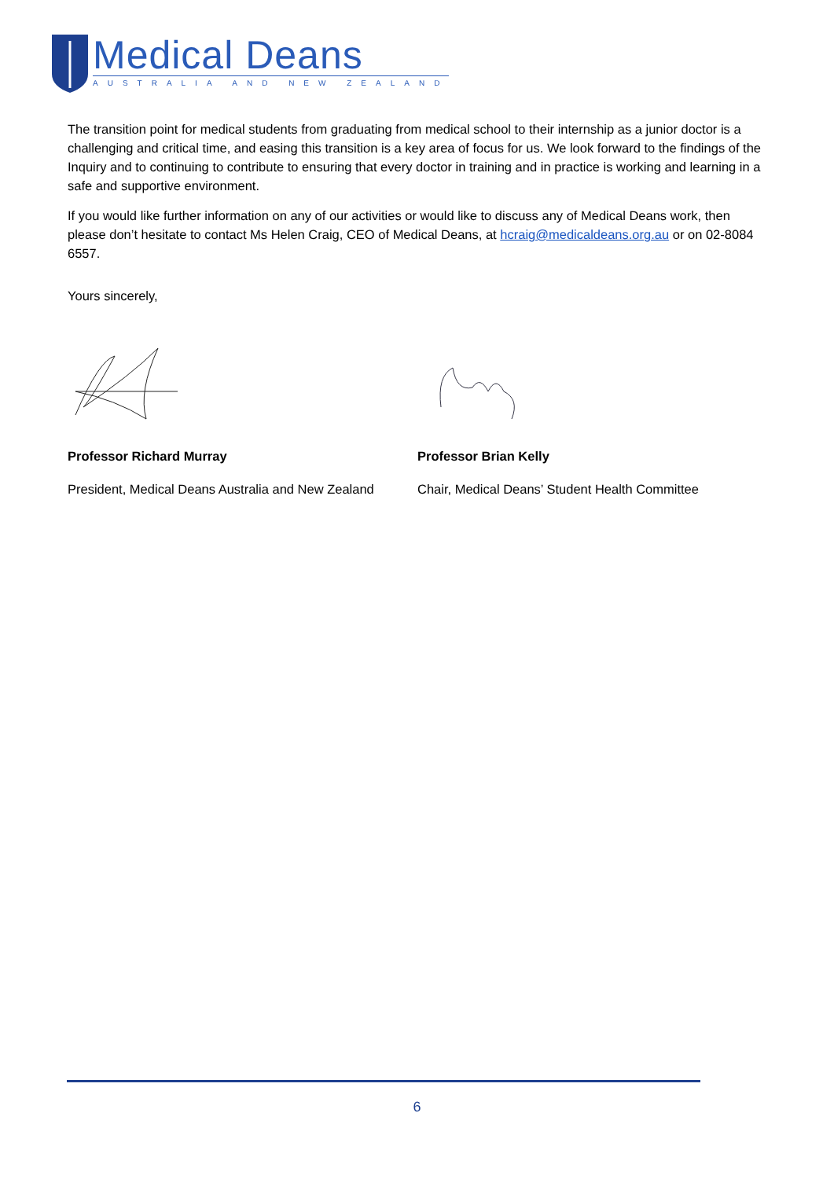Medical Deans
AUSTRALIA AND NEW ZEALAND
The transition point for medical students from graduating from medical school to their internship as a junior doctor is a challenging and critical time, and easing this transition is a key area of focus for us. We look forward to the findings of the Inquiry and to continuing to contribute to ensuring that every doctor in training and in practice is working and learning in a safe and supportive environment.
If you would like further information on any of our activities or would like to discuss any of Medical Deans work, then please don’t hesitate to contact Ms Helen Craig, CEO of Medical Deans, at hcraig@medicaldeans.org.au or on 02-8084 6557.
Yours sincerely,
Professor Richard Murray
President, Medical Deans Australia and New Zealand
Professor Brian Kelly
Chair, Medical Deans’ Student Health Committee
6